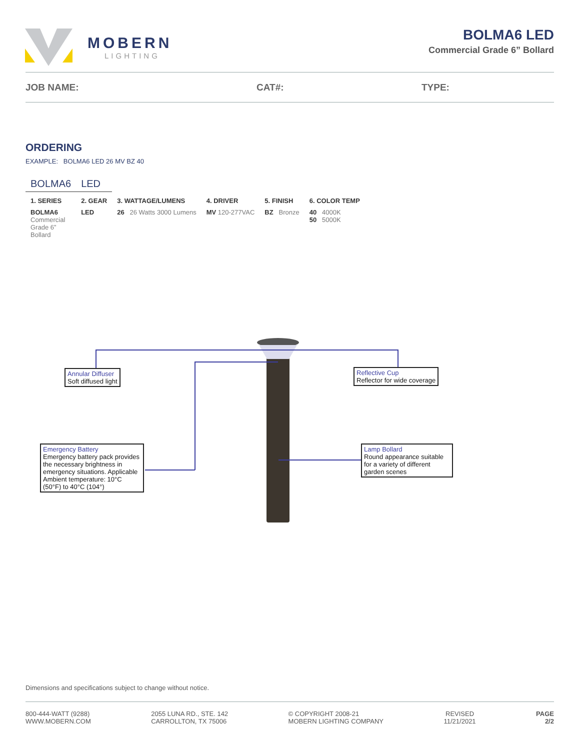MOBERN
LIGHTING
BOLMA6 LED
Commercial Grade 6” Bollard
JOB NAME: CAT#: TYPE:
ORDERING
EXAMPLE: BOLMA6 LED 26 MV BZ 40
| BOLMA6 | LED | | | | |
| 1. SERIES | 2. GEAR | 3. WATTAGE/LUMENS | 4. DRIVER | 5. FINISH | 6. COLOR TEMP |
| BOLMA6 Commercial Grade 6” Bollard | LED | 26 26 Watts 3000 Lumens | MV 120-277VAC | BZ Bronze | 40 4000K 50 5000K |
Annular Diffuser
Soft diffused light
Reflective Cup
Reflector for wide coverage
Emergency Battery
Emergency battery pack provides the necessary brightness in emergency situations. Applicable Ambient temperature: 10°C (50°F) to 40°C (104°)
Lamp Bollard
Round appearance suitable for a variety of different garden scenes
Dimensions and specifications subject to change without notice.
800-444-WATT (9288)
WWW.MOBERN.COM
2055 LUNA RD., STE. 142
CARROLLTON, TX 75006
© COPYRIGHT 2008-21
MOBERN LIGHTING COMPANY
REVISED
11/21/2021
PAGE
2/2